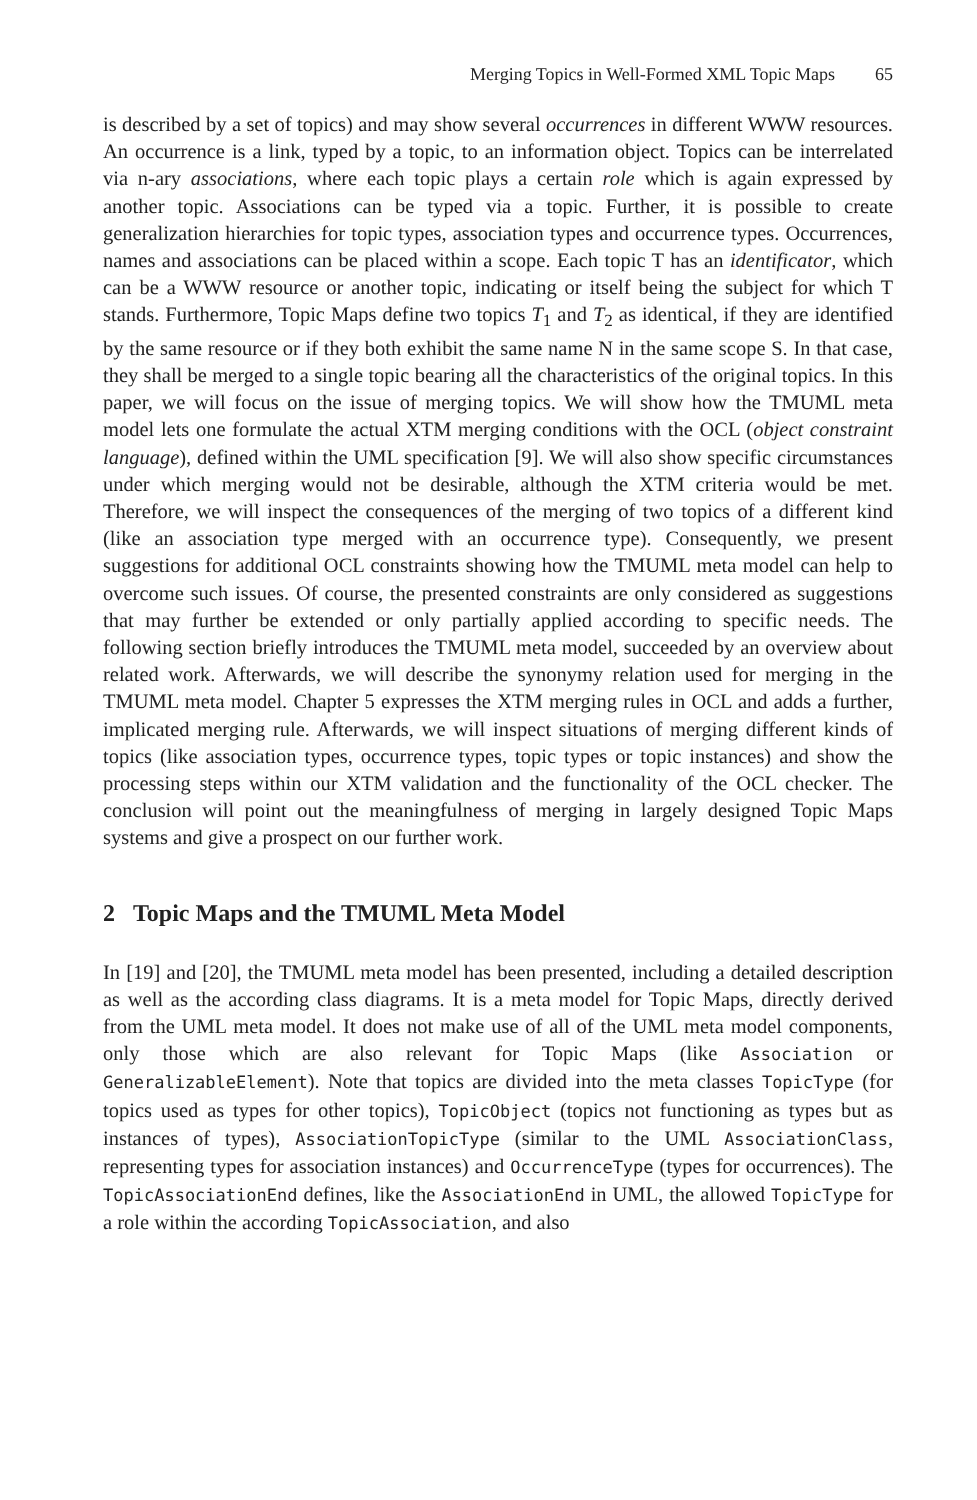Merging Topics in Well-Formed XML Topic Maps 65
is described by a set of topics) and may show several occurrences in different WWW resources. An occurrence is a link, typed by a topic, to an information object. Topics can be interrelated via n-ary associations, where each topic plays a certain role which is again expressed by another topic. Associations can be typed via a topic. Further, it is possible to create generalization hierarchies for topic types, association types and occurrence types. Occurrences, names and associations can be placed within a scope. Each topic T has an identificator, which can be a WWW resource or another topic, indicating or itself being the subject for which T stands. Furthermore, Topic Maps define two topics T<sub>1</sub> and T<sub>2</sub> as identical, if they are identified by the same resource or if they both exhibit the same name N in the same scope S. In that case, they shall be merged to a single topic bearing all the characteristics of the original topics. In this paper, we will focus on the issue of merging topics. We will show how the TMUML meta model lets one formulate the actual XTM merging conditions with the OCL (object constraint language), defined within the UML specification [9]. We will also show specific circumstances under which merging would not be desirable, although the XTM criteria would be met. Therefore, we will inspect the consequences of the merging of two topics of a different kind (like an association type merged with an occurrence type). Consequently, we present suggestions for additional OCL constraints showing how the TMUML meta model can help to overcome such issues. Of course, the presented constraints are only considered as suggestions that may further be extended or only partially applied according to specific needs. The following section briefly introduces the TMUML meta model, succeeded by an overview about related work. Afterwards, we will describe the synonymy relation used for merging in the TMUML meta model. Chapter 5 expresses the XTM merging rules in OCL and adds a further, implicated merging rule. Afterwards, we will inspect situations of merging different kinds of topics (like association types, occurrence types, topic types or topic instances) and show the processing steps within our XTM validation and the functionality of the OCL checker. The conclusion will point out the meaningfulness of merging in largely designed Topic Maps systems and give a prospect on our further work.
2 Topic Maps and the TMUML Meta Model
In [19] and [20], the TMUML meta model has been presented, including a detailed description as well as the according class diagrams. It is a meta model for Topic Maps, directly derived from the UML meta model. It does not make use of all of the UML meta model components, only those which are also relevant for Topic Maps (like Association or GeneralizableElement). Note that topics are divided into the meta classes TopicType (for topics used as types for other topics), TopicObject (topics not functioning as types but as instances of types), AssociationTopicType (similar to the UML AssociationClass, representing types for association instances) and OccurrenceType (types for occurrences). The TopicAssociationEnd defines, like the AssociationEnd in UML, the allowed TopicType for a role within the according TopicAssociation, and also